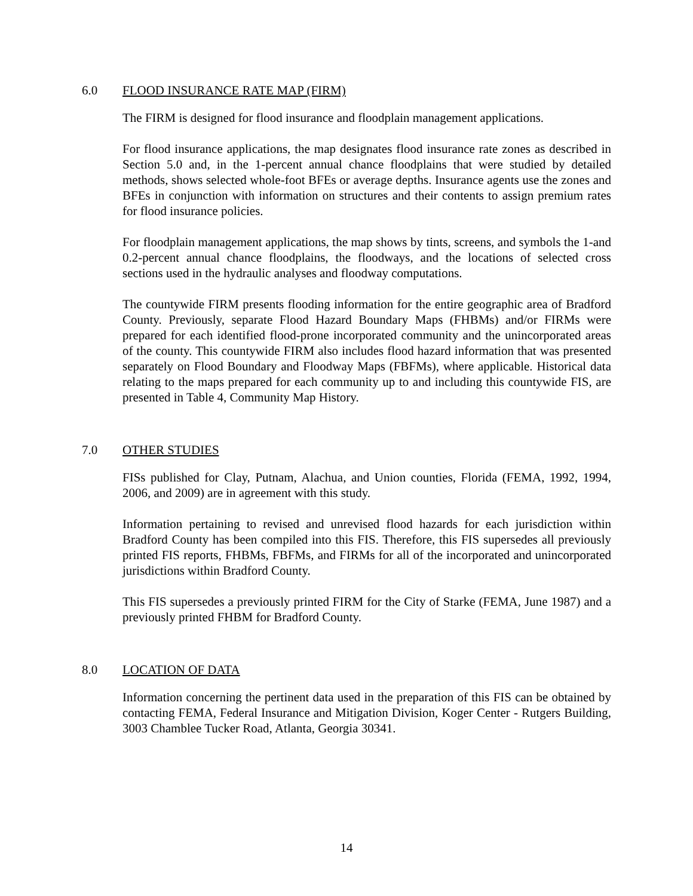6.0 FLOOD INSURANCE RATE MAP (FIRM)
The FIRM is designed for flood insurance and floodplain management applications.
For flood insurance applications, the map designates flood insurance rate zones as described in Section 5.0 and, in the 1-percent annual chance floodplains that were studied by detailed methods, shows selected whole-foot BFEs or average depths. Insurance agents use the zones and BFEs in conjunction with information on structures and their contents to assign premium rates for flood insurance policies.
For floodplain management applications, the map shows by tints, screens, and symbols the 1-and 0.2-percent annual chance floodplains, the floodways, and the locations of selected cross sections used in the hydraulic analyses and floodway computations.
The countywide FIRM presents flooding information for the entire geographic area of Bradford County. Previously, separate Flood Hazard Boundary Maps (FHBMs) and/or FIRMs were prepared for each identified flood-prone incorporated community and the unincorporated areas of the county. This countywide FIRM also includes flood hazard information that was presented separately on Flood Boundary and Floodway Maps (FBFMs), where applicable. Historical data relating to the maps prepared for each community up to and including this countywide FIS, are presented in Table 4, Community Map History.
7.0 OTHER STUDIES
FISs published for Clay, Putnam, Alachua, and Union counties, Florida (FEMA, 1992, 1994, 2006, and 2009) are in agreement with this study.
Information pertaining to revised and unrevised flood hazards for each jurisdiction within Bradford County has been compiled into this FIS. Therefore, this FIS supersedes all previously printed FIS reports, FHBMs, FBFMs, and FIRMs for all of the incorporated and unincorporated jurisdictions within Bradford County.
This FIS supersedes a previously printed FIRM for the City of Starke (FEMA, June 1987) and a previously printed FHBM for Bradford County.
8.0 LOCATION OF DATA
Information concerning the pertinent data used in the preparation of this FIS can be obtained by contacting FEMA, Federal Insurance and Mitigation Division, Koger Center - Rutgers Building, 3003 Chamblee Tucker Road, Atlanta, Georgia 30341.
14